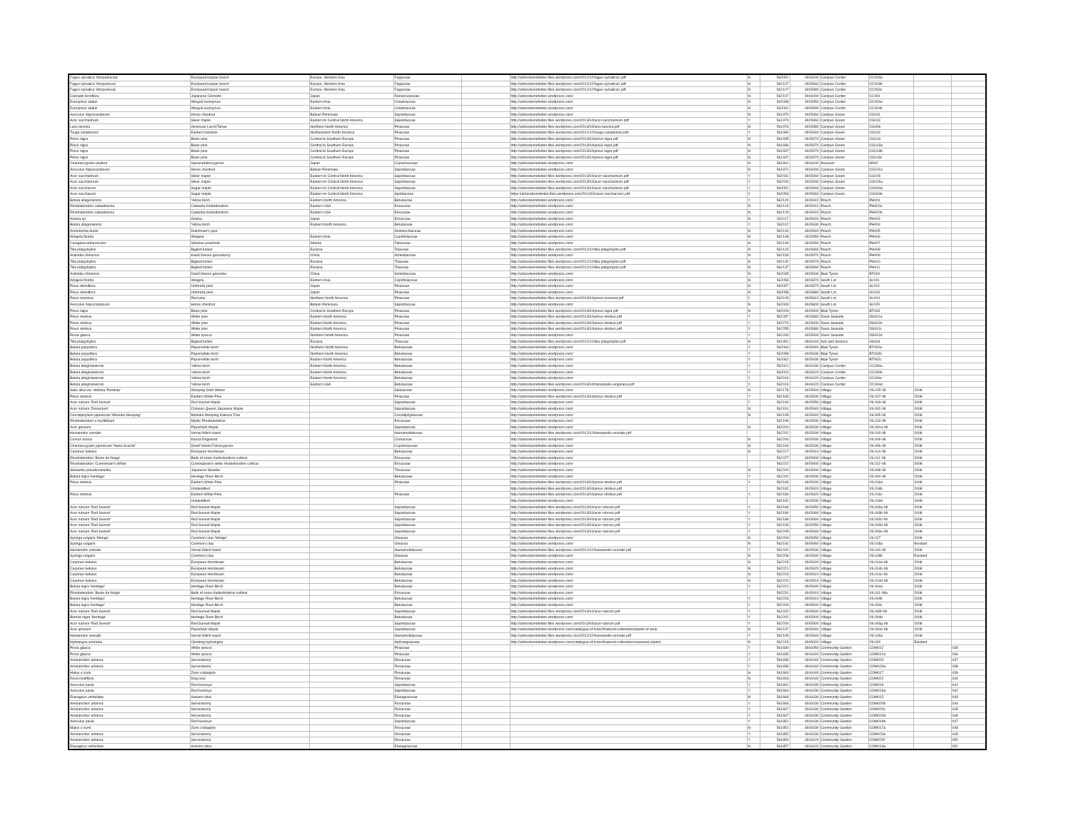| Fagus sylvatica 'Atropubnicea' | European/copper beech | Europe, Western Asia | Fagaceae | | http://arboretumofeden.files.wordpress.com/2012/12/fagus-sylvatica1.pdf | N | 562051 | 4916000 | Campus Center | CC003a | | |
| Fagus sylvatica 'Atropunicea' | European/copper beech | Europe, Western Asia | Fagaceae | | http://arboretumofeden.files.wordpress.com/2012/12/fagus-sylvatica1.pdf | N | 562107 | 4915960 | Campus Center | CC003b | | |
| Fagus sylvatica 'Atropunicea' | European/copper beech | Europe, Western Asia | Fagaceae | | http://arboretumofeden.files.wordpress.com/2012/12/fagus-sylvatica1.pdf | N | 562107 | 4915980 | Campus Center | CC003c | | |
| Clematis terniflora | Japanese Clematis | Japan | Ranunculaceae | | http://arboretumofeden.wordpress.com/ | N | 562107 | 4916000 | Campus Center | CC001 | | |
| Euonymus alatus | Winged euonymus | Eastern Asia | Celastraceae | | http://arboretumofeden.wordpress.com/ | N | 562098 | 4915950 | Campus Center | CC004a | | |
| Euonymus alatus | Winged euonymus | Eastern Asia | Celastraceae | | http://arboretumofeden.wordpress.com/ | N | 562091 | 4915990 | Campus Center | CC004b | | |
| Aesculus hippocastanum | Horse chestnut | Balkan Peninsula | Sapindaceae | | http://arboretumofeden.wordpress.com/ | N | 561970 | 4915960 | Campus Green | CG011 | | |
| Acer saccharinum | Silver maple | Eastern to Central North America | Sapindaceae | | http://arboretumofeden.files.wordpress.com/2013/04/acer-saccharinum.pdf | Y | 561970 | 4915960 | Campus Green | CG010 | | |
| Larix laricina | American Larch/Tamar | Northern North America | Pinaceae | | http://arboretumofeden.files.wordpress.com/2013/04/larix-laricina.pdf | N | 561974 | 4915980 | Campus Green | CG009 | | |
| Tsuga canadensis | Eastern hemlock | Northeastern North America | Pinaceae | | http://arboretumofeden.files.wordpress.com/2012/12/tsuga-canadensis.pdf | Y | 561980 | 4915940 | Campus Green | CG012 | | |
| Pinus nigra | Black pine | Central to Southern Europe | Pinaceae | | http://arboretumofeden.files.wordpress.com/2013/04/pinus-nigra.pdf | N | 561935 | 4915970 | Campus Green | CG013 | | |
| Pinus nigra | Black pine | Central to Southern Europe | Pinaceae | | http://arboretumofeden.files.wordpress.com/2013/04/pinus-nigra.pdf | N | 561936 | 4915970 | Campus Green | CG013a | | |
| Pinus nigra | Black pine | Central to Southern Europe | Pinaceae | | http://arboretumofeden.files.wordpress.com/2013/04/pinus-nigra.pdf | N | 561937 | 4915970 | Campus Green | CG013b | | |
| Pinus nigra | Black pine | Central to Southern Europe | Pinaceae | | http://arboretumofeden.files.wordpress.com/2013/04/pinus-nigra.pdf | N | 561937 | 4915970 | Campus Green | CG013c | | |
| Chamaecyparis pisifera | Sawara/falsecypress | Japan | Cupressaceae | | http://arboretumofeden.wordpress.com/ | N | 561901 | 4916000 | Museum | M002 | | |
| Aesculus hippocastanum | Horse chestnut | Balkan Peninsula | Sapindaceae | | http://arboretumofeden.wordpress.com/ | N | 561971 | 4916000 | Campus Green | CG011a | | |
| Acer saccharinum | Silver maple | Eastern to Central North America | Sapindaceae | | http://arboretumofeden.files.wordpress.com/2013/04/acer-saccharinum.pdf | Y | 562031 | 4915940 | Campus Green | CG015 | | |
| Acer saccharinum | Silver maple | Eastern to Central North America | Sapindaceae | | http://arboretumofeden.files.wordpress.com/2013/04/acer-saccharinum.pdf | Y | 562026 | 4915930 | Campus Green | CG015a | | |
| Acer saccharum | Sugar maple | Eastern to Central North America | Sapindaceae | | http://arboretumofeden.files.wordpress.com/2013/04/acer-saccharinum.pdf | Y | 562051 | 4915960 | Campus Green | CG004a | | |
| Acer saccharum | Sugar maple | Eastern to Central North America | Spindaceae | | https://arboretumofeden.files.wordpress.com/2013/04/acer-saccharum1.pdf | Y | 562053 | 4915960 | Campus Green | CG004b | | |
| Betula allageniensis | Yellow birch | Eastern North America | Betulaceae | | http://arboretumofeden.wordpress.com/ | Y | 562120 | 4915910 | Peach | PH001 | | |
| Rhododendron catawbiense | Catawba rhododendron | Eastern USA | Ericaceae | | http://arboretumofeden.wordpress.com/ | N | 562124 | 4915910 | Peach | PH002a | | |
| Rhododendron catawbiense | Catawba rhododendron | Eastern USA | Ericaceae | | http://arboretumofeden.wordpress.com/ | N | 562126 | 4915910 | Peach | PH002b | | |
| Azalea sp. | Azalea | Japan | Ericaceae | | http://arboretumofeden.wordpress.com/ | N | 562117 | 4915920 | Peach | PH003 | | |
| Betula allageniensis | Yellow birch | Eastern North America | Betulaceae | | http://arboretumofeden.wordpress.com/ | Y | 562112 | 4915930 | Peach | PH004 | | |
| Aristolochia durior | Dutchman's pipe | | Aristolochiaceae | | http://arboretumofeden.wordpress.com/ | N | 562140 | 4915940 | Peach | PH005 | | |
| Weigela florida | Weigela | Eastern Asia | Caprifoliaceae | | http://arboretumofeden.wordpress.com/ | N | 562148 | 4915950 | Peach | PH006 | | |
| Caragana arborescens | Siberian peashrub | Siberia | Fabaceae | | http://arboretumofeden.wordpress.com/ | N | 562149 | 4915950 | Peach | PH007 | | |
| Tilia platyphyllos | Bigleaf linden | Eurasia | Tiliaceae | | http://arboretumofeden.files.wordpress.com/2012/12/tilia-platyphyllos.pdf | N | 562120 | 4915960 | Peach | PH008 | | |
| Actinidia chinensis | Kiwi/Chinese gooseberry | China | Actinidiaceae | | http://arboretumofeden.wordpress.com/ | N | 562153 | 4915970 | Peach | PH009 | | |
| Tilia platyphyllos | Bigleaf linden | Eurasia | Tiliaceae | | http://arboretumofeden.files.wordpress.com/2012/12/tilia-platyphyllos.pdf | N | 562132 | 4915970 | Peach | PH010 | | |
| Tilia platyphyllos | Bigleaf linden | Eurasia | Tiliaceae | | http://arboretumofeden.files.wordpress.com/2012/12/tilia-platyphyllos.pdf | N | 562137 | 4915960 | Peach | PH011 | | |
| Actinidia chinensis | Kiwi/Chinese goosebe | China | Actinidiaceae | | http://arboretumofeden.wordpress.com/ | N | 562035 | 4915900 | Blair Tyson | BT004 | | |
| Weigela florida | Weigela | Eastern Asia | Caprifoliaceae | | http://arboretumofeden.wordpress.com/ | N | 562053 | 4915870 | South Lot | SL001 | | |
| Pinus densiflora | Umbrella pine | Japan | Pinaceae | | http://arboretumofeden.wordpress.com/ | N | 562057 | 4915870 | South Lot | SL002 | | |
| Pinus densiflora | Umbrella pine | Japan | Pinaceae | | http://arboretumofeden.wordpress.com/ | N | 562058 | 4915880 | South Lot | SL003 | | |
| Pinus resinosa | Red pine | Northern North America | Pinaceae | | http://arboretumofeden.files.wordpress.com/2013/04/pinus-resinosa.pdf | Y | 562105 | 4915810 | South Lot | SL004 | | |
| Aesculus hippocastanum | Horse chestnut | Balkan Peninsula | Sapindaceae | | http://arboretumofeden.wordpress.com/ | N | 562093 | 4915800 | South Lot | SL005 | | |
| Pinus nigra | Black pine | Central to Southern Europe | Pinaceae | | http://arboretumofeden.files.wordpress.com/2013/04/pinus-nigra.pdf | N | 562026 | 4915900 | Blair Tyson | BT003 | | |
| Pinus strobus | White pine | Eastern North America | Pinaceae | | http://arboretumofeden.files.wordpress.com/2013/04/pinus-strobus.pdf | Y | 562287 | 4915880 | Davis Seaside | DS001a | | |
| Pinus strobus | White pine | Eastern North America | Pinaceae | | http://arboretumofeden.files.wordpress.com/2013/04/pinus-strobus.pdf | Y | 562270 | 4915900 | Davis Seaside | DS001b | | |
| Pinus strobus | White pine | Eastern North America | Pinaceae | | http://arboretumofeden.files.wordpress.com/2013/04/pinus-strobus.pdf | Y | 562255 | 4915880 | Davis Seaside | DS001c | | |
| Picea glauca | White spruce | Northern North America | Pinaceae | | http://arboretumofeden.wordpress.com/ | Y | 562293 | 4915900 | Davis Seaside | DS001d | | |
| Tilia platyphyllos | Bigleaf linden | Eurasia | Tiliaceae | | http://arboretumofeden.files.wordpress.com/2012/12/tilia-platyphyllos.pdf | N | 561951 | 4916040 | Arts and Science | AS004 | | |
| Betula papyrifera | Paper/white birch | Northern North America | Betulaceae | | http://arboretumofeden.wordpress.com/ | Y | 562064 | 4915940 | Blair Tyson | BT002a | | |
| Betula papyrifera | Paper/white birch | Northern North America | Betulaceae | | http://arboretumofeden.wordpress.com/ | Y | 562058 | 4915930 | Blair Tyson | BT002b | | |
| Betula papyrifera | Paper/white birch | Eastern North America | Betulaceae | | http://arboretumofeden.wordpress.com/ | Y | 562062 | 4915930 | Blair Tyson | BT002c | | |
| Betula alleghaniensis | Yellow birch | Eastern North America | Betulaceae | | http://arboretumofeden.wordpress.com/ | Y | 562021 | 4916030 | Campus Center | CC006a | | |
| Betula alleghaniensis | Yellow birch | Eastern North America | Betulaceae | | http://arboretumofeden.wordpress.com/ | Y | 562024 | 4916020 | Campus Center | CC006b | | |
| Betula alleghaniensis | Yellow birch | Eastern North America | Betulaceae | | http://arboretumofeden.wordpress.com/ | Y | 562016 | 4916020 | Campus Center | CC006c | | |
| Betula alleghaniensis | Yellow birch | Eastern USA | Betulaceae | | http://arboretumofeden.files.wordpress.com/2013/04/hamamelis-virginiana.pdf | Y | 562019 | 4916020 | Campus Center | CC006d | | |
| Salix alba var. vitellina 'Pendula' | Weeping Gold Willow | | Salicaceae | | http://arboretumofeden.wordpress.com/ | N | 562178 | 4915900 | Village | VIL015-08 | 2008 | |
| Pinus strobus | Eastern White Pine | | Pinaceae | | http://arboretumofeden.files.wordpress.com/2013/04/pinus-strobus.pdf | Y | 562183 | 4915900 | Village | VIL007-08 | 2008 | |
| Acer rubrum 'Red Sunset' | Red Sunset Maple | | Sapindaceae | | http://arboretumofeden.wordpress.com/ | Y | 562190 | 4915950 | Village | VIL003-08 | 2008 | |
| Acer rubrum 'Dissectum' | Crimson Queen Japanese Maple | | Sapindaceae | | http://arboretumofeden.wordpress.com/ | N | 562191 | 4915940 | Village | VIL002-08 | 2008 | |
| Cercidiphyllum japonicum 'Morioka Weeping' | Morioka Weeping Katsura Tree | | Cercidiphyllaceae | | http://arboretumofeden.wordpress.com/ | N | 562195 | 4915940 | Village | VIL005-08 | 2008 | |
| Rhododendron x myrtifolium | Myrtle Rhododendron | | Ericaceae | | http://arboretumofeden.wordpress.com/ | | 562199 | 4915930 | Village | VIL013-08 | 2008 | |
| Acer griseum | Paperbark Maple | | Sapindaceae | | http://arboretumofeden.wordpress.com/ | N | 562200 | 4915930 | Village | VIL001a-08 | 2008 | |
| Hamamelis vernalis | Vernal Witch-hazel | | Hamamelidaceae | | http://arboretumofeden.files.wordpress.com/2012/12/hamamelis-vernalis.pdf | | 562202 | 4915930 | Village | VIL010-08 | 2008 | |
| Cornus kousa | Kousa Dogwood | | Cornaceae | | http://arboretumofeden.wordpress.com/ | N | 562200 | 4915930 | Village | VIL009-08 | 2008 | |
| Chamaecyparis japonicum 'Nana Gracilis' | Dwarf Hinoki Falsecypress | | Cupressaceae | | http://arboretumofeden.wordpress.com/ | N | 562194 | 4915930 | Village | VIL006-08 | 2008 | |
| Carpinus betulus | European Hornbeam | | Betulaceae | | http://arboretumofeden.wordpress.com/ | N | 562217 | 4915910 | Village | VIL014-08 | 2008 | |
| Rhododendron 'Boule de Neige' | Balls of snow rhododendron cultivar | | Ericaceae | | http://arboretumofeden.wordpress.com/ | | 562227 | 4915900 | Village | VIL011-08 | 2008 | |
| Rhododendron 'Cunninham's White' | Cunningham's white rhododendron cultivar | | Ericaceae | | http://arboretumofeden.wordpress.com/ | | 562222 | 4915900 | Village | VIL012-08 | 2008 | |
| Stewartia pseudocamellia | Japanese Stuartia | | Theaceae | | http://arboretumofeden.wordpress.com/ | N | 562200 | 4915900 | Village | VIL008-08 | 2008 | |
| Betula nigra 'Heritage' | Heritage River Birch | | Betulaceae | | http://arboretumofeden.wordpress.com/ | Y | 562202 | 4915900 | Village | VIL004-08 | 2008 | |
| Pinus strobus | Eastern White Pine | | Pinaceae | | http://arboretumofeden.files.wordpress.com/2013/04/pinus-strobus.pdf | Y | 562184 | 4915900 | Village | VIL016a | 2008 | |
| | Unidentified | | | | http://arboretumofeden.files.wordpress.com/2013/04/pinus-strobus.pdf | | 562182 | 4915920 | Village | VIL016b | 2008 | |
| Pinus strobus | Eastern White Pine | | Pinaceae | | http://arboretumofeden.files.wordpress.com/2013/04/pinus-strobus.pdf | Y | 562180 | 4915920 | Village | VIL016c | 2008 | |
| | Unidentified | | | | http://arboretumofeden.wordpress.com/ | | 562182 | 4915930 | Village | VIL016d | 2008 | |
| Acer rubrum 'Red Sunset' | Red Sunset Maple | | Sapindaceae | | http://arboretumofeden.files.wordpress.com/2013/04/acer-rubrum.pdf | Y | 562184 | 4915950 | Village | VIL003a-08 | 2008 | |
| Acer rubrum 'Red Sunset' | Red Sunset Maple | | Sapindaceae | | http://arboretumofeden.files.wordpress.com/2013/04/acer-rubrum.pdf | Y | 562180 | 4915960 | Village | VIL003b-08 | 2008 | |
| Acer rubrum 'Red Sunset' | Red Sunset Maple | | Sapindaceae | | http://arboretumofeden.files.wordpress.com/2013/04/acer-rubrum.pdf | Y | 562189 | 4915960 | Village | VIL003c-08 | 2008 | |
| Acer rubrum 'Red Sunset' | Red Sunset Maple | | Sapindaceae | | http://arboretumofeden.files.wordpress.com/2013/04/acer-rubrum.pdf | Y | 562196 | 4915950 | Village | VIL003d-08 | 2008 | |
| Acer rubrum 'Red Sunset' | Red Sunset Maple | | Sapindaceae | | http://arboretumofeden.files.wordpress.com/2013/04/acer-rubrum.pdf | Y | 562205 | 4915940 | Village | VIL003e-08 | 2008 | |
| Syringa vulgaris 'Monge' | Common Lilac 'Monge' | | Oleacea | | http://arboretumofeden.wordpress.com/ | N | 562200 | 4915950 | Village | VIL017 | 2008 | |
| Syringa vulgaris | Common Lilac | | Oleacea | | http://arboretumofeden.wordpress.com/ | N | 562192 | 4915960 | Village | VIL018a | Existant | |
| Hamamelis vernalis | Vernal Witch-hazel | | Hamamelidaceae | | http://arboretumofeden.files.wordpress.com/2012/12/hamamelis-vernalis.pdf | Y | 562202 | 4915930 | Village | VIL010-08 | 2008 | |
| Syringa vulgaris | Common Lilac | | Oleacea | | http://arboretumofeden.wordpress.com/ | N | 562208 | 4915930 | Village | VIL018b | Existant | |
| Carpinus betulus | European Hornbeam | | Betulaceae | | http://arboretumofeden.wordpress.com/ | N | 562215 | 4915920 | Village | VIL014a-08 | 2008 | |
| Carpinus betulus | European Hornbeam | | Betulaceae | | http://arboretumofeden.wordpress.com/ | N | 562221 | 4915920 | Village | VIL014b-08 | 2008 | |
| Carpinus betulus | European Hornbeam | | Betulaceae | | http://arboretumofeden.wordpress.com/ | N | 562224 | 4915910 | Village | VIL014c-08 | 2008 | |
| Carpinus betulus | European Hornbeam | | Betulaceae | | http://arboretumofeden.wordpress.com/ | N | 562220 | 4915910 | Village | VIL014d-08 | 2008 | |
| Betula nigra 'Heritage' | Heritage River Birch | | Betulaceae | | http://arboretumofeden.wordpress.com/ | Y | 562221 | 4915900 | Village | VIL004a | 2008 | |
| Rhododendron 'Boule de Neige' | Balls of snow rhododendron cultivar | | Ericaceae | | http://arboretumofeden.wordpress.com/ | | 562231 | 4915910 | Village | VIL011-08a | 2008 | |
| Betula nigra 'Heritage' | Heritage River Birch | | Betulaceae | | http://arboretumofeden.wordpress.com/ | Y | 562226 | 4915910 | Village | VIL004b | 2008 | |
| Betula nigra 'Heritage' | Heritage River Birch | | Betulaceae | | http://arboretumofeden.wordpress.com/ | Y | 562203 | 4915900 | Village | VIL004c | 2008 | |
| Acer rubrum 'Red Sunset' | Red Sunset Maple | | Sapindaceae | | http://arboretumofeden.files.wordpress.com/2013/04/acer-rubrum.pdf | Y | 562202 | 4915900 | Village | VIL003f-08 | 2008 | |
| Bertula nigra 'Heritage' | Heritage River Birch | | Betulaceae | | http://arboretumofeden.wordpress.com/ | Y | 562202 | 4915900 | Village | VIL004d | 2008 | |
| Acer rubrum 'Red Sunset' | Red Sunset Maple | | Sapindaceae | | http://arboretumofeden.files.wordpress.com/2013/04/acer-rubrum.pdf | Y | 562200 | 4915900 | Village | VIL003g-08 | 2008 | |
| Acer griseum | Paperbark Maple | | Sapindaceae | | http://arboretumofeden.wordpress.com/catalogue-of-trees/featured-collections/plants-of-asia/ | N | 562197 | 4915940 | Village | VIL001b-08 | 2008 | |
| Hamamelis vernalis | Vernal Witch-hazel | | Hamamelidaceae | | http://arboretumofeden.files.wordpress.com/2012/12/hamamelis-vernalis.pdf | Y | 562199 | 4915940 | Village | VIL019a | 2008 | |
| Hydrangea anomala | Climbing hydrangea | | Hydrangeaceae | | http://arboretumofeden.wordpress.com/catalogue-of-trees/featured-collections/seasonal-plants/ | N | 562215 | 4915920 | Village | VIL020 | Existant | |
| Picea glauca | White spruce | | Pinaceae | | | Y | 561830 | 4916050 | Community Garden | COM012 | | 035 |
| Picea glauca | White spruce | | Pinaceae | | | Y | 561835 | 4916040 | Community Garden | COM012a | | 036 |
| Amelanchier arborea | Serviceberry | | Rosaceae | | | Y | 561836 | 4916040 | Community Garden | COM020 | | 037 |
| Amelanchier arborea | Serviceberry | | Rosaceae | | | Y | 561839 | 4916040 | Community Garden | COM020a | | 038 |
| Malus x zumi | Zumi crabapple | | Rosaceae | | | N | 561840 | 4916040 | Community Garden | COM017 | | 039 |
| Rosa multiflora | Dog rose | | Rosaceae | | | N | 561843 | 4916040 | Community Garden | COM022 | | 040 |
| Aesculus pavia | Red buckeye | | Sapindaceae | | | Y | 561841 | 4916030 | Community Garden | COM019 | | 041 |
| Aesculus pavia | Red buckeye | | Sapindaceae | | | Y | 561844 | 4916030 | Community Garden | COM019a | | 042 |
| Elaeagnus umbellata | Autumn olive | | Elaeagnaceae | | | N | 561846 | 4916030 | Community Garden | COM013 | | 043 |
| Amelanchier arborea | Serviceberry | | Rosaceae | | | Y | 561846 | 4916030 | Community Garden | COM020b | | 044 |
| Amelanchier arborea | Serviceberry | | Rosaceae | | | Y | 561847 | 4916030 | Community Garden | COM020c | | 045 |
| Amelanchier arborea | Serviceberry | | Rosaceae | | | Y | 561847 | 4916030 | Community Garden | COM020d | | 046 |
| Aesculus pavia | Red buckeye | | Sapindaceae | | | Y | 561851 | 4916030 | Community Garden | COM019b | | 047 |
| Malus x zumi | Zumi crabapple | | Rosaceae | | | N | 561851 | 4916030 | Community Garden | COM017a | | 048 |
| Amelanchier arborea | Serviceberry | | Rosaceae | | | Y | 561852 | 4916030 | Community Garden | COM020e | | 049 |
| Amelanchier arborea | Serviceberry | | Rosaceae | | | Y | 561854 | 4916020 | Community Garden | COM020f | | 050 |
| Elaeagnus umbellata | Autumn olive | | Elaeagnaceae | | | N | 561857 | 4916020 | Community Garden | COM013a | | 051 |